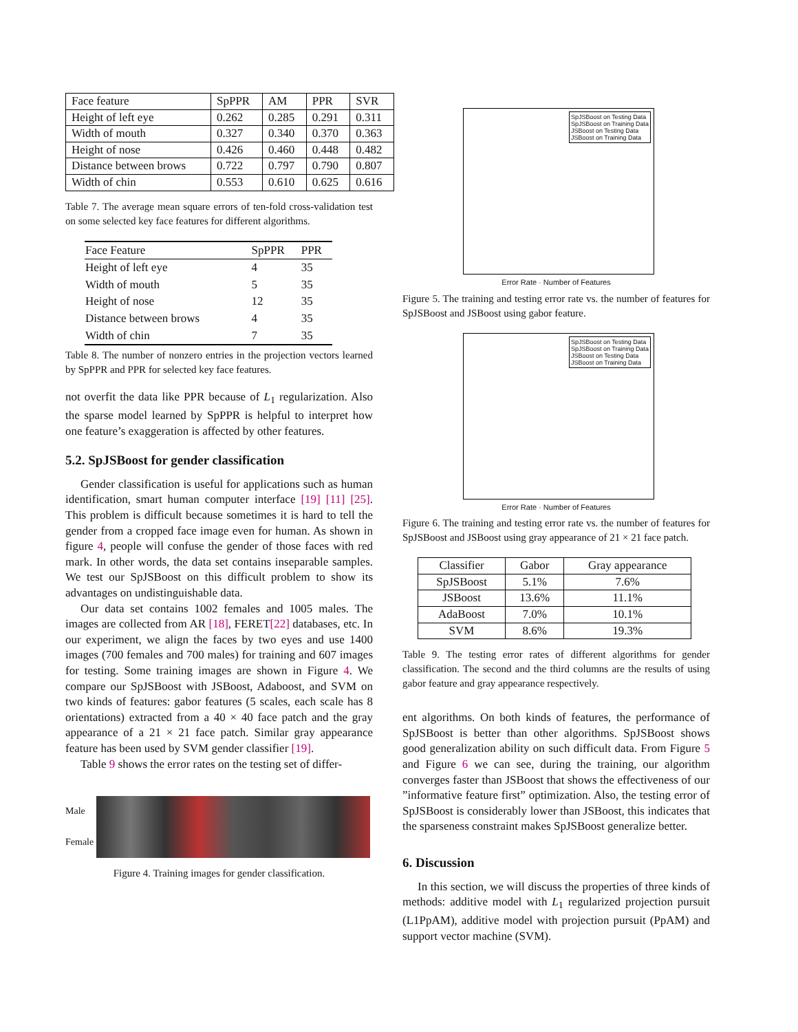| Face feature | SpPPR | AM | PPR | SVR |
| Height of left eye | 0.262 | 0.285 | 0.291 | 0.311 |
| Width of mouth | 0.327 | 0.340 | 0.370 | 0.363 |
| Height of nose | 0.426 | 0.460 | 0.448 | 0.482 |
| Distance between brows | 0.722 | 0.797 | 0.790 | 0.807 |
| Width of chin | 0.553 | 0.610 | 0.625 | 0.616 |
Table 7. The average mean square errors of ten-fold cross-validation test on some selected key face features for different algorithms.
| Face Feature | SpPPR | PPR |
| Height of left eye | 4 | 35 |
| Width of mouth | 5 | 35 |
| Height of nose | 12 | 35 |
| Distance between brows | 4 | 35 |
| Width of chin | 7 | 35 |
Table 8. The number of nonzero entries in the projection vectors learned by SpPPR and PPR for selected key face features.
not overfit the data like PPR because of L<sub>1</sub> regularization. Also the sparse model learned by SpPPR is helpful to interpret how one feature’s exaggeration is affected by other features.
5.2. SpJSBoost for gender classification
Gender classification is useful for applications such as human identification, smart human computer interface [19] [11] [25]. This problem is difficult because sometimes it is hard to tell the gender from a cropped face image even for human. As shown in figure 4, people will confuse the gender of those faces with red mark. In other words, the data set contains inseparable samples. We test our SpJSBoost on this difficult problem to show its advantages on undistinguishable data.
Our data set contains 1002 females and 1005 males. The images are collected from AR [18], FERET[22] databases, etc. In our experiment, we align the faces by two eyes and use 1400 images (700 females and 700 males) for training and 607 images for testing. Some training images are shown in Figure 4. We compare our SpJSBoost with JSBoost, Adaboost, and SVM on two kinds of features: gabor features (5 scales, each scale has 8 orientations) extracted from a 40 × 40 face patch and the gray appearance of a 21 × 21 face patch. Similar gray appearance feature has been used by SVM gender classifier [19].
Table 9 shows the error rates on the testing set of differ-
Male
Female
Figure 4. Training images for gender classification.
SpJSBoost on Testing Data
SpJSBoost on Training Data
JSBoost on Testing Data
JSBoost on Training Data
Error Rate · Number of Features
Figure 5. The training and testing error rate vs. the number of features for SpJSBoost and JSBoost using gabor feature.
SpJSBoost on Testing Data
SpJSBoost on Training Data
JSBoost on Testing Data
JSBoost on Training Data
Error Rate · Number of Features
Figure 6. The training and testing error rate vs. the number of features for SpJSBoost and JSBoost using gray appearance of 21 × 21 face patch.
| Classifier | Gabor | Gray appearance |
| SpJSBoost | 5.1% | 7.6% |
| JSBoost | 13.6% | 11.1% |
| AdaBoost | 7.0% | 10.1% |
| SVM | 8.6% | 19.3% |
Table 9. The testing error rates of different algorithms for gender classification. The second and the third columns are the results of using gabor feature and gray appearance respectively.
ent algorithms. On both kinds of features, the performance of SpJSBoost is better than other algorithms. SpJSBoost shows good generalization ability on such difficult data. From Figure 5 and Figure 6 we can see, during the training, our algorithm converges faster than JSBoost that shows the effectiveness of our ”informative feature first” optimization. Also, the testing error of SpJSBoost is considerably lower than JSBoost, this indicates that the sparseness constraint makes SpJSBoost generalize better.
6. Discussion
In this section, we will discuss the properties of three kinds of methods: additive model with L<sub>1</sub> regularized projection pursuit (L1PpAM), additive model with projection pursuit (PpAM) and support vector machine (SVM).